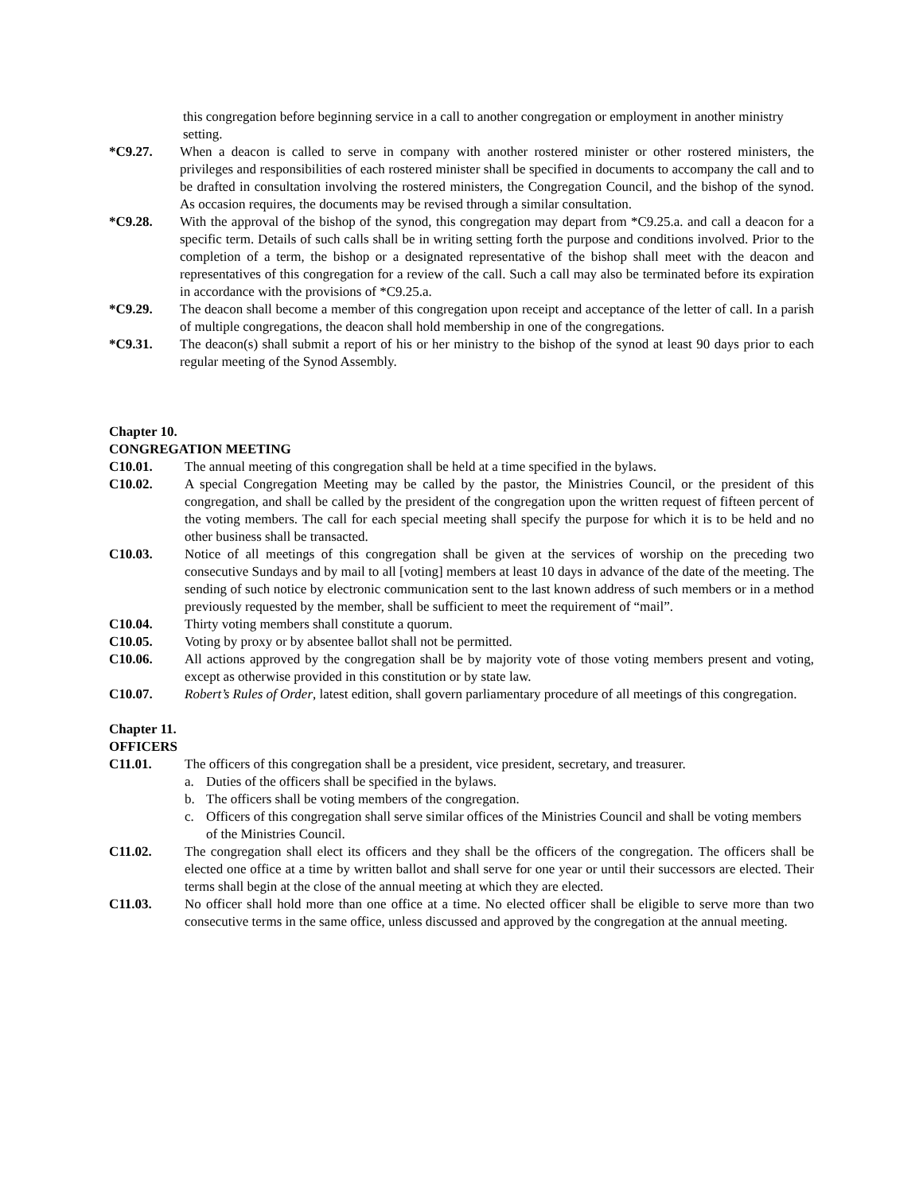this congregation before beginning service in a call to another congregation or employment in another ministry setting.
*C9.27. When a deacon is called to serve in company with another rostered minister or other rostered ministers, the privileges and responsibilities of each rostered minister shall be specified in documents to accompany the call and to be drafted in consultation involving the rostered ministers, the Congregation Council, and the bishop of the synod. As occasion requires, the documents may be revised through a similar consultation.
*C9.28. With the approval of the bishop of the synod, this congregation may depart from *C9.25.a. and call a deacon for a specific term. Details of such calls shall be in writing setting forth the purpose and conditions involved. Prior to the completion of a term, the bishop or a designated representative of the bishop shall meet with the deacon and representatives of this congregation for a review of the call. Such a call may also be terminated before its expiration in accordance with the provisions of *C9.25.a.
*C9.29. The deacon shall become a member of this congregation upon receipt and acceptance of the letter of call. In a parish of multiple congregations, the deacon shall hold membership in one of the congregations.
*C9.31. The deacon(s) shall submit a report of his or her ministry to the bishop of the synod at least 90 days prior to each regular meeting of the Synod Assembly.
Chapter 10.
CONGREGATION MEETING
C10.01. The annual meeting of this congregation shall be held at a time specified in the bylaws.
C10.02. A special Congregation Meeting may be called by the pastor, the Ministries Council, or the president of this congregation, and shall be called by the president of the congregation upon the written request of fifteen percent of the voting members. The call for each special meeting shall specify the purpose for which it is to be held and no other business shall be transacted.
C10.03. Notice of all meetings of this congregation shall be given at the services of worship on the preceding two consecutive Sundays and by mail to all [voting] members at least 10 days in advance of the date of the meeting. The sending of such notice by electronic communication sent to the last known address of such members or in a method previously requested by the member, shall be sufficient to meet the requirement of “mail”.
C10.04. Thirty voting members shall constitute a quorum.
C10.05. Voting by proxy or by absentee ballot shall not be permitted.
C10.06. All actions approved by the congregation shall be by majority vote of those voting members present and voting, except as otherwise provided in this constitution or by state law.
C10.07. Robert’s Rules of Order, latest edition, shall govern parliamentary procedure of all meetings of this congregation.
Chapter 11.
OFFICERS
C11.01. The officers of this congregation shall be a president, vice president, secretary, and treasurer.
a. Duties of the officers shall be specified in the bylaws.
b. The officers shall be voting members of the congregation.
c. Officers of this congregation shall serve similar offices of the Ministries Council and shall be voting members of the Ministries Council.
C11.02. The congregation shall elect its officers and they shall be the officers of the congregation. The officers shall be elected one office at a time by written ballot and shall serve for one year or until their successors are elected. Their terms shall begin at the close of the annual meeting at which they are elected.
C11.03. No officer shall hold more than one office at a time. No elected officer shall be eligible to serve more than two consecutive terms in the same office, unless discussed and approved by the congregation at the annual meeting.